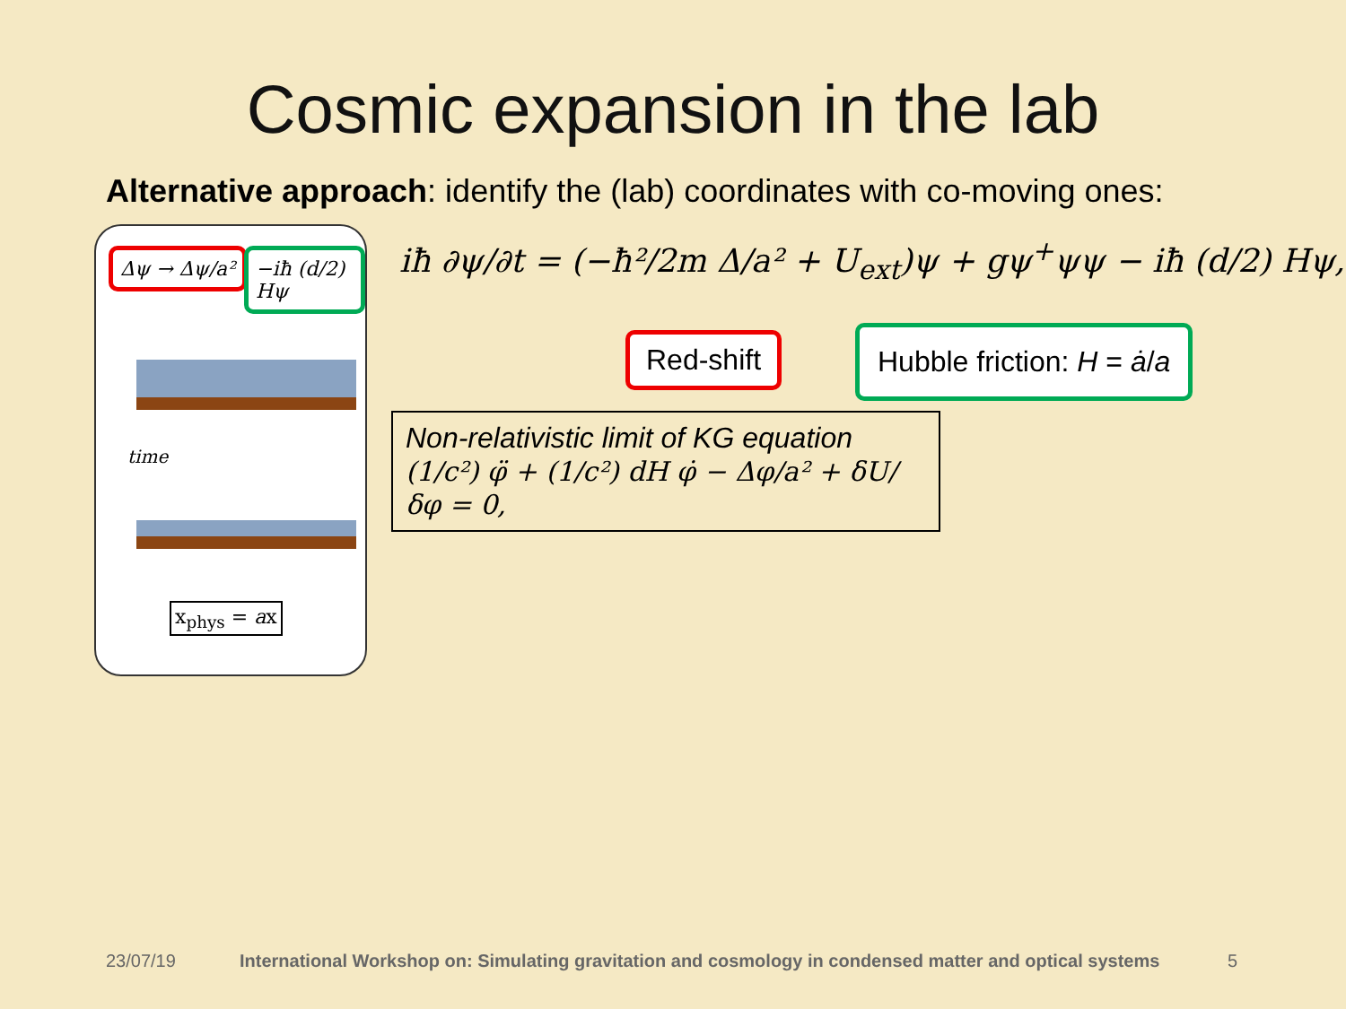Cosmic expansion in the lab
Alternative approach: identify the (lab) coordinates with co-moving ones:
Δψ → Δψ/a² −iħ (d/2) Hψ
time
x<sub>phys</sub> = ax
iħ ∂ψ/∂t = (−ħ²/2m Δ/a² + U<sub>ext</sub>)ψ + gψ<sup>+</sup>ψψ − iħ (d/2) Hψ,
Red-shift Hubble friction: H = ȧ/a
Non-relativistic limit of KG equation
(1/c²) φ̈ + (1/c²) dH φ̇ − Δφ/a² + δU/δφ = 0,
23/07/19
International Workshop on: Simulating gravitation and cosmology in condensed matter and optical systems
5